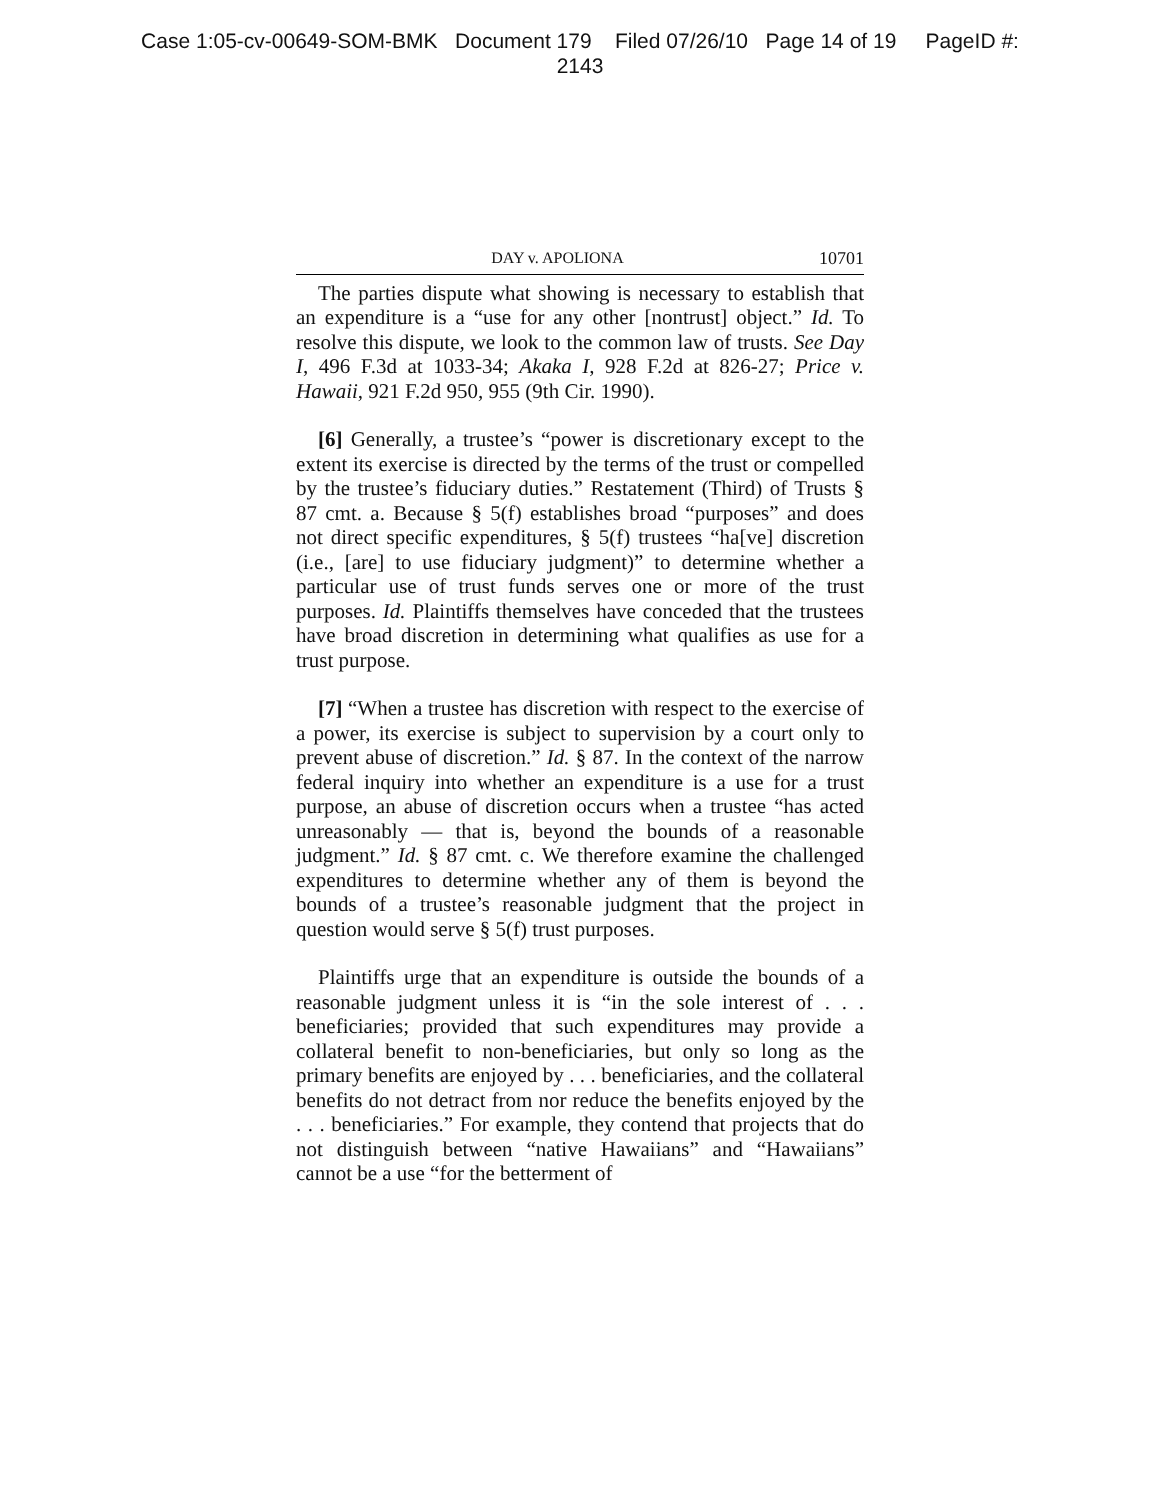Case 1:05-cv-00649-SOM-BMK Document 179 Filed 07/26/10 Page 14 of 19 PageID #:
2143
DAY v. APOLIONA 10701
The parties dispute what showing is necessary to establish that an expenditure is a “use for any other [nontrust] object.” Id. To resolve this dispute, we look to the common law of trusts. See Day I, 496 F.3d at 1033-34; Akaka I, 928 F.2d at 826-27; Price v. Hawaii, 921 F.2d 950, 955 (9th Cir. 1990).
[6] Generally, a trustee’s “power is discretionary except to the extent its exercise is directed by the terms of the trust or compelled by the trustee’s fiduciary duties.” Restatement (Third) of Trusts § 87 cmt. a. Because § 5(f) establishes broad “purposes” and does not direct specific expenditures, § 5(f) trustees “ha[ve] discretion (i.e., [are] to use fiduciary judgment)” to determine whether a particular use of trust funds serves one or more of the trust purposes. Id. Plaintiffs themselves have conceded that the trustees have broad discretion in determining what qualifies as use for a trust purpose.
[7] “When a trustee has discretion with respect to the exercise of a power, its exercise is subject to supervision by a court only to prevent abuse of discretion.” Id. § 87. In the context of the narrow federal inquiry into whether an expenditure is a use for a trust purpose, an abuse of discretion occurs when a trustee “has acted unreasonably — that is, beyond the bounds of a reasonable judgment.” Id. § 87 cmt. c. We therefore examine the challenged expenditures to determine whether any of them is beyond the bounds of a trustee’s reasonable judgment that the project in question would serve § 5(f) trust purposes.
Plaintiffs urge that an expenditure is outside the bounds of a reasonable judgment unless it is “in the sole interest of . . . beneficiaries; provided that such expenditures may provide a collateral benefit to non-beneficiaries, but only so long as the primary benefits are enjoyed by . . . beneficiaries, and the collateral benefits do not detract from nor reduce the benefits enjoyed by the . . . beneficiaries.” For example, they contend that projects that do not distinguish between “native Hawaiians” and “Hawaiians” cannot be a use “for the betterment of